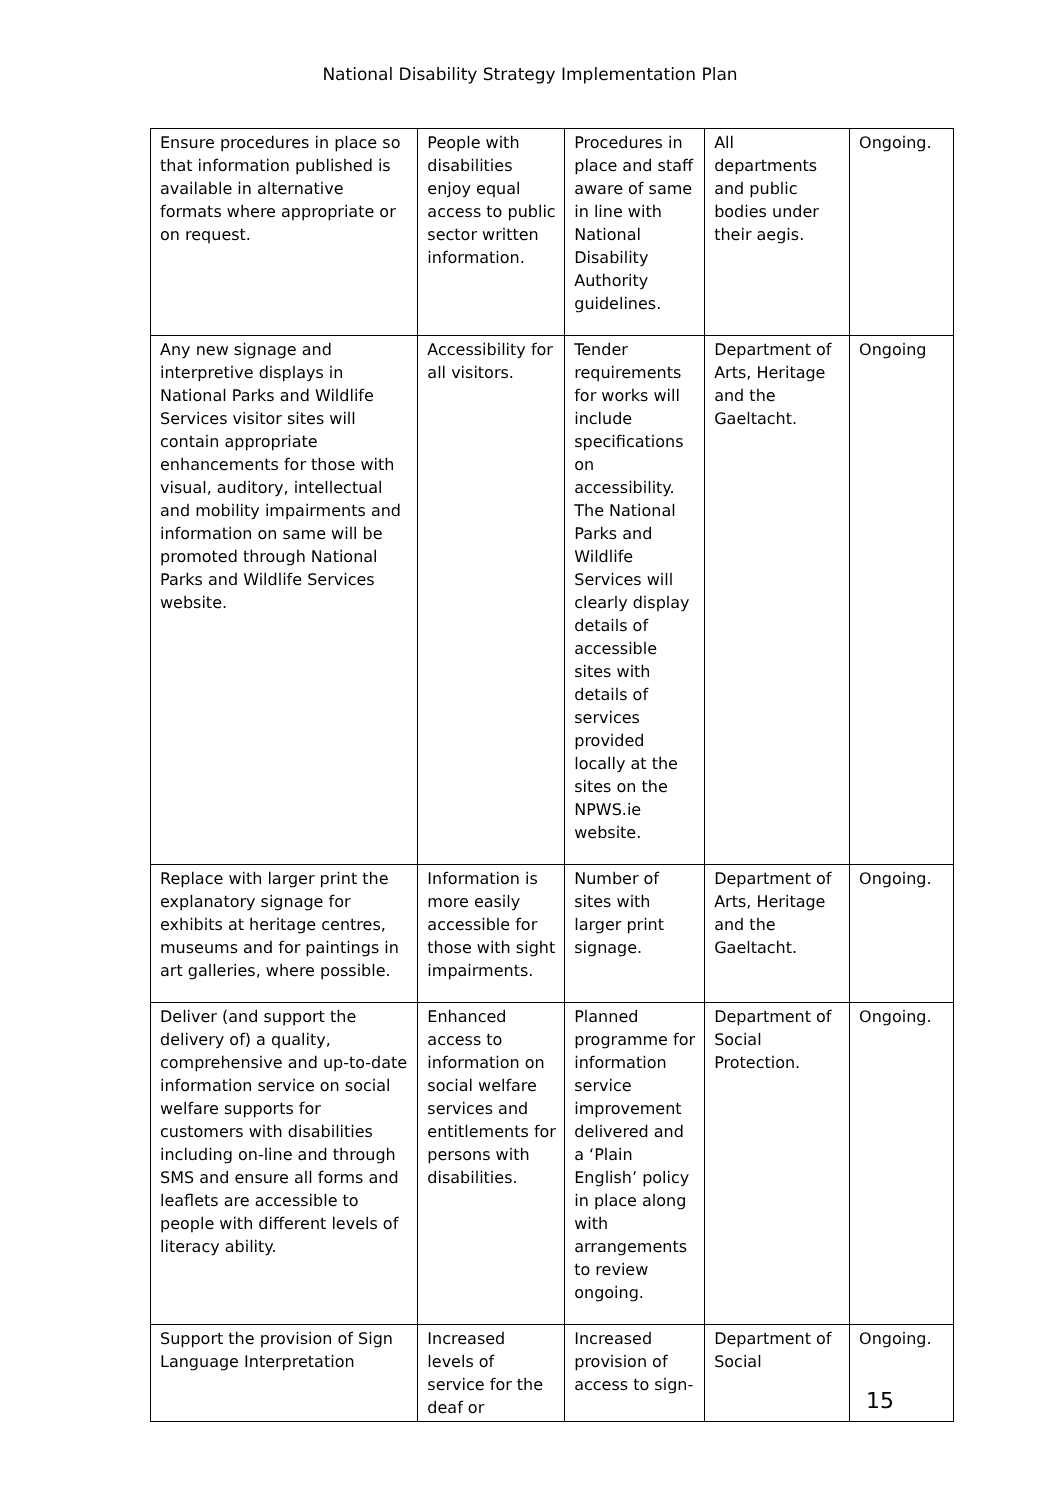National Disability Strategy Implementation Plan
| Ensure procedures in place so that information published is available in alternative formats where appropriate or on request. | People with disabilities enjoy equal access to public sector written information. | Procedures in place and staff aware of same in line with National Disability Authority guidelines. | All departments and public bodies under their aegis. | Ongoing. |
| Any new signage and interpretive displays in National Parks and Wildlife Services visitor sites will contain appropriate enhancements for those with visual, auditory, intellectual and mobility impairments and information on same will be promoted through National Parks and Wildlife Services website. | Accessibility for all visitors. | Tender requirements for works will include specifications on accessibility. The National Parks and Wildlife Services will clearly display details of accessible sites with details of services provided locally at the sites on the NPWS.ie website. | Department of Arts, Heritage and the Gaeltacht. | Ongoing |
| Replace with larger print the explanatory signage for exhibits at heritage centres, museums and for paintings in art galleries, where possible. | Information is more easily accessible for those with sight impairments. | Number of sites with larger print signage. | Department of Arts, Heritage and the Gaeltacht. | Ongoing. |
| Deliver (and support the delivery of) a quality, comprehensive and up-to-date information service on social welfare supports for customers with disabilities including on-line and through SMS and ensure all forms and leaflets are accessible to people with different levels of literacy ability. | Enhanced access to information on social welfare services and entitlements for persons with disabilities. | Planned programme for information service improvement delivered and a ‘Plain English’ policy in place along with arrangements to review ongoing. | Department of Social Protection. | Ongoing. |
| Support the provision of Sign Language Interpretation | Increased levels of service for the deaf or | Increased provision of access to sign- | Department of Social | Ongoing. |
15